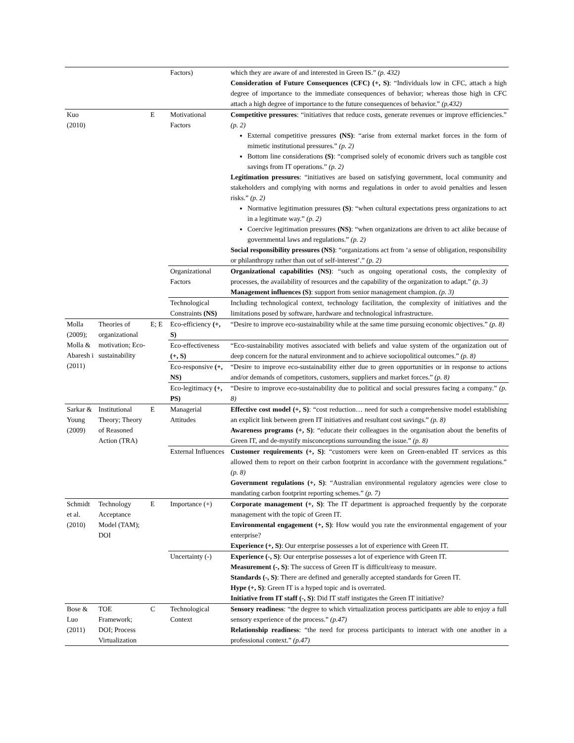| | | | Factors) | which they are aware of and interested in Green IS.” (p. 432) Consideration of Future Consequences (CFC) (+, S) : “Individuals low in CFC, attach a high degree of importance to the immediate consequences of behavior; whereas those high in CFC attach a high degree of importance to the future consequences of behavior.” (p.432) |
| Kuo (2010) | | E | Motivational Factors | Competitive pressures : “initiatives that reduce costs, generate revenues or improve efficiencies.” (p. 2) External competitive pressures (NS) : “arise from external market forces in the form of mimetic institutional pressures.” (p. 2) Bottom line considerations (S) : “comprised solely of economic drivers such as tangible cost savings from IT operations.” (p. 2) Legitimation pressures : “initiatives are based on satisfying government, local community and stakeholders and complying with norms and regulations in order to avoid penalties and lessen risks.” (p. 2) Normative legitimation pressures (S) : “when cultural expectations press organizations to act in a legitimate way.” (p. 2) Coercive legitimation pressures (NS) : “when organizations are driven to act alike because of governmental laws and regulations.” (p. 2) Social responsibility pressures (NS) : “organizations act from ‘a sense of obligation, responsibility or philanthropy rather than out of self-interest’.” (p. 2) |
| | | | Organizational Factors | Organizational capabilities (NS) : “such as ongoing operational costs, the complexity of processes, the availability of resources and the capability of the organization to adapt.” (p. 3) Management influences (S) : support from senior management champion. (p. 3) |
| | | | Technological Constraints (NS) | Including technological context, technology facilitation, the complexity of initiatives and the limitations posed by software, hardware and technological infrastructure. |
| Molla (2009); Molla & Abaresh i (2011) | Theories of organizational motivation; Eco-sustainability | E; E | Eco-efficiency (+, S) | “Desire to improve eco-sustainability while at the same time pursuing economic objectives.” (p. 8) |
| | | | Eco-effectiveness (+, S) | “Eco-sustainability motives associated with beliefs and value system of the organization out of deep concern for the natural environment and to achieve sociopolitical outcomes.” (p. 8) |
| | | | Eco-responsive (+, NS) | “Desire to improve eco-sustainability either due to green opportunities or in response to actions and/or demands of competitors, customers, suppliers and market forces.” (p. 8) |
| | | | Eco-legitimacy (+, PS) | “Desire to improve eco-sustainability due to political and social pressures facing a company.” (p. 8) |
| Sarkar & Young (2009) | Institutional Theory; Theory of Reasoned Action (TRA) | E | Managerial Attitudes | Effective cost model (+, S) : “cost reduction… need for such a comprehensive model establishing an explicit link between green IT initiatives and resultant cost savings.” (p. 8) Awareness programs (+, S) : “educate their colleagues in the organisation about the benefits of Green IT, and de-mystify misconceptions surrounding the issue.” (p. 8) |
| | | | External Influences | Customer requirements (+, S) : “customers were keen on Green-enabled IT services as this allowed them to report on their carbon footprint in accordance with the government regulations.” (p. 8) Government regulations (+, S) : “Australian environmental regulatory agencies were close to mandating carbon footprint reporting schemes.” (p. 7) |
| Schmidt et al. (2010) | Technology Acceptance Model (TAM); DOI | E | Importance (+) | Corporate management (+, S) : The IT department is approached frequently by the corporate management with the topic of Green IT. Environmental engagement (+, S) : How would you rate the environmental engagement of your enterprise? Experience (+, S) : Our enterprise possesses a lot of experience with Green IT. |
| | | | Uncertainty (-) | Experience (-, S) : Our enterprise possesses a lot of experience with Green IT. Measurement (-, S) : The success of Green IT is difficult/easy to measure. Standards (-, S) : There are defined and generally accepted standards for Green IT. Hype (+, S) : Green IT is a hyped topic and is overrated. Initiative from IT staff (-, S) : Did IT staff instigates the Green IT initiative? |
| Bose & Luo (2011) | TOE Framework; DOI; Process Virtualization | C | Technological Context | Sensory readiness : “the degree to which virtualization process participants are able to enjoy a full sensory experience of the process.” (p.47) Relationship readiness : “the need for process participants to interact with one another in a professional context.” (p.47) |